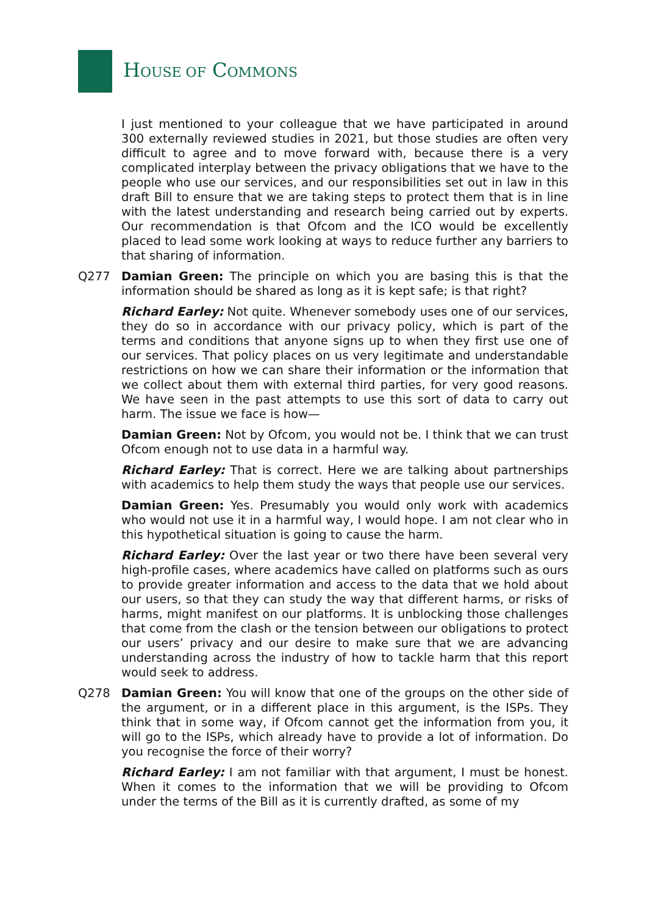HOUSE OF COMMONS
I just mentioned to your colleague that we have participated in around 300 externally reviewed studies in 2021, but those studies are often very difficult to agree and to move forward with, because there is a very complicated interplay between the privacy obligations that we have to the people who use our services, and our responsibilities set out in law in this draft Bill to ensure that we are taking steps to protect them that is in line with the latest understanding and research being carried out by experts. Our recommendation is that Ofcom and the ICO would be excellently placed to lead some work looking at ways to reduce further any barriers to that sharing of information.
Q277 Damian Green: The principle on which you are basing this is that the information should be shared as long as it is kept safe; is that right?
Richard Earley: Not quite. Whenever somebody uses one of our services, they do so in accordance with our privacy policy, which is part of the terms and conditions that anyone signs up to when they first use one of our services. That policy places on us very legitimate and understandable restrictions on how we can share their information or the information that we collect about them with external third parties, for very good reasons. We have seen in the past attempts to use this sort of data to carry out harm. The issue we face is how—
Damian Green: Not by Ofcom, you would not be. I think that we can trust Ofcom enough not to use data in a harmful way.
Richard Earley: That is correct. Here we are talking about partnerships with academics to help them study the ways that people use our services.
Damian Green: Yes. Presumably you would only work with academics who would not use it in a harmful way, I would hope. I am not clear who in this hypothetical situation is going to cause the harm.
Richard Earley: Over the last year or two there have been several very high-profile cases, where academics have called on platforms such as ours to provide greater information and access to the data that we hold about our users, so that they can study the way that different harms, or risks of harms, might manifest on our platforms. It is unblocking those challenges that come from the clash or the tension between our obligations to protect our users’ privacy and our desire to make sure that we are advancing understanding across the industry of how to tackle harm that this report would seek to address.
Q278 Damian Green: You will know that one of the groups on the other side of the argument, or in a different place in this argument, is the ISPs. They think that in some way, if Ofcom cannot get the information from you, it will go to the ISPs, which already have to provide a lot of information. Do you recognise the force of their worry?
Richard Earley: I am not familiar with that argument, I must be honest. When it comes to the information that we will be providing to Ofcom under the terms of the Bill as it is currently drafted, as some of my